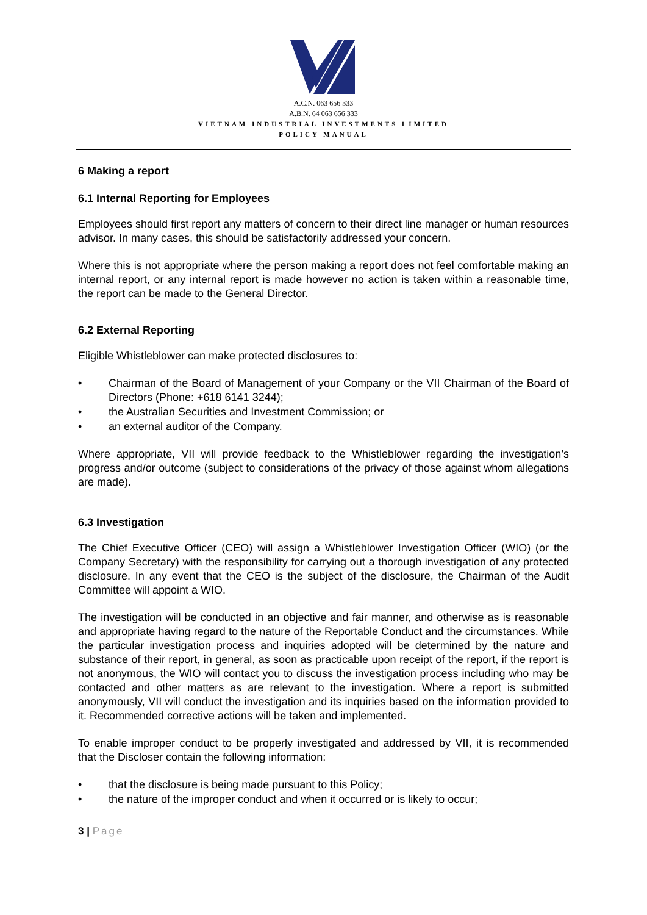A.C.N. 063 656 333
A.B.N. 64 063 656 333
VIETNAM INDUSTRIAL INVESTMENTS LIMITED
POLICY MANUAL
6 Making a report
6.1 Internal Reporting for Employees
Employees should first report any matters of concern to their direct line manager or human resources advisor. In many cases, this should be satisfactorily addressed your concern.
Where this is not appropriate where the person making a report does not feel comfortable making an internal report, or any internal report is made however no action is taken within a reasonable time, the report can be made to the General Director.
6.2 External Reporting
Eligible Whistleblower can make protected disclosures to:
• Chairman of the Board of Management of your Company or the VII Chairman of the Board of Directors (Phone: +618 6141 3244);
• the Australian Securities and Investment Commission; or
• an external auditor of the Company.
Where appropriate, VII will provide feedback to the Whistleblower regarding the investigation’s progress and/or outcome (subject to considerations of the privacy of those against whom allegations are made).
6.3 Investigation
The Chief Executive Officer (CEO) will assign a Whistleblower Investigation Officer (WIO) (or the Company Secretary) with the responsibility for carrying out a thorough investigation of any protected disclosure. In any event that the CEO is the subject of the disclosure, the Chairman of the Audit Committee will appoint a WIO.
The investigation will be conducted in an objective and fair manner, and otherwise as is reasonable and appropriate having regard to the nature of the Reportable Conduct and the circumstances. While the particular investigation process and inquiries adopted will be determined by the nature and substance of their report, in general, as soon as practicable upon receipt of the report, if the report is not anonymous, the WIO will contact you to discuss the investigation process including who may be contacted and other matters as are relevant to the investigation. Where a report is submitted anonymously, VII will conduct the investigation and its inquiries based on the information provided to it. Recommended corrective actions will be taken and implemented.
To enable improper conduct to be properly investigated and addressed by VII, it is recommended that the Discloser contain the following information:
• that the disclosure is being made pursuant to this Policy;
• the nature of the improper conduct and when it occurred or is likely to occur;
3 | Page